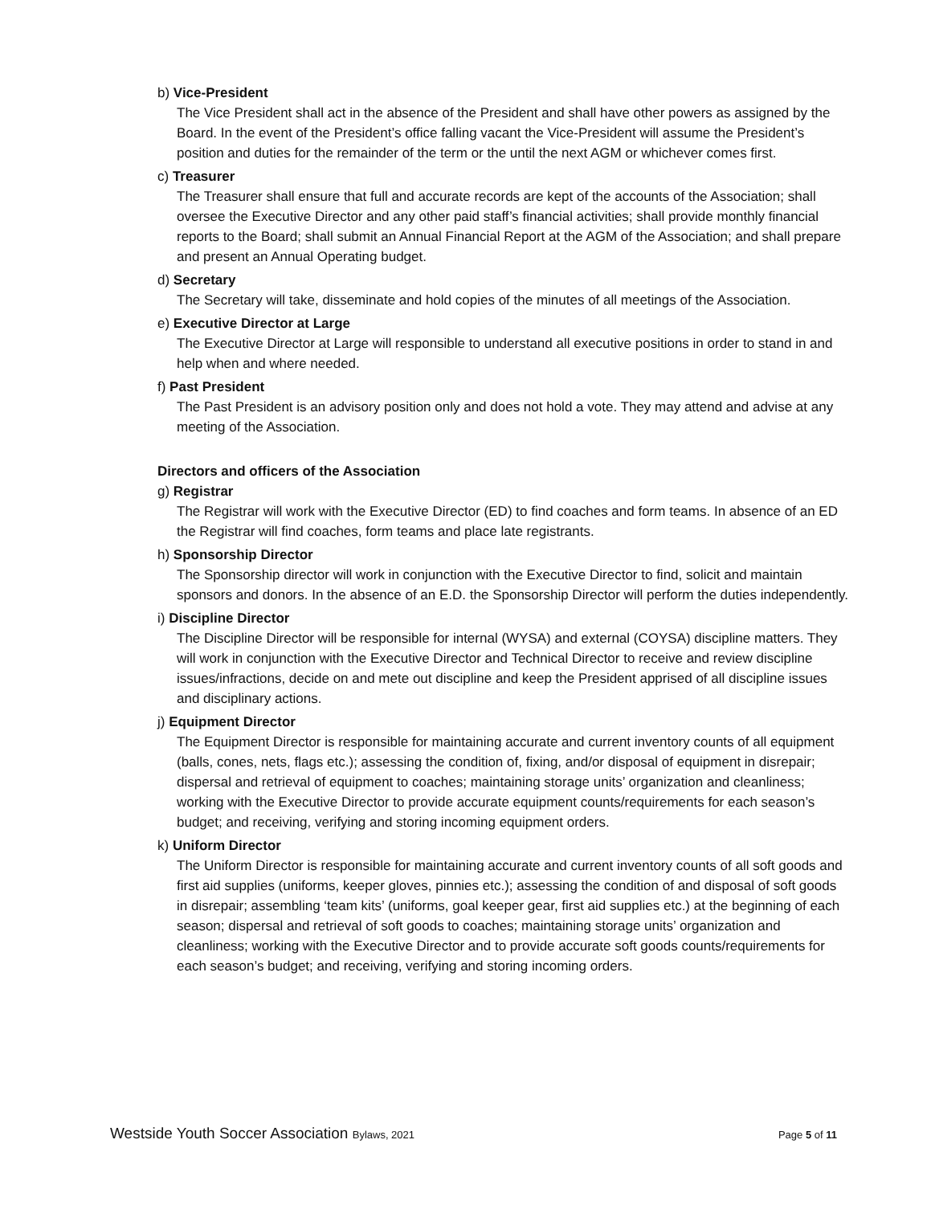b) Vice-President
The Vice President shall act in the absence of the President and shall have other powers as assigned by the Board. In the event of the President’s office falling vacant the Vice-President will assume the President’s position and duties for the remainder of the term or the until the next AGM or whichever comes first.
c) Treasurer
The Treasurer shall ensure that full and accurate records are kept of the accounts of the Association; shall oversee the Executive Director and any other paid staff’s financial activities; shall provide monthly financial reports to the Board; shall submit an Annual Financial Report at the AGM of the Association; and shall prepare and present an Annual Operating budget.
d) Secretary
The Secretary will take, disseminate and hold copies of the minutes of all meetings of the Association.
e) Executive Director at Large
The Executive Director at Large will responsible to understand all executive positions in order to stand in and help when and where needed.
f) Past President
The Past President is an advisory position only and does not hold a vote. They may attend and advise at any meeting of the Association.
Directors and officers of the Association
g) Registrar
The Registrar will work with the Executive Director (ED) to find coaches and form teams. In absence of an ED the Registrar will find coaches, form teams and place late registrants.
h) Sponsorship Director
The Sponsorship director will work in conjunction with the Executive Director to find, solicit and maintain sponsors and donors. In the absence of an E.D. the Sponsorship Director will perform the duties independently.
i) Discipline Director
The Discipline Director will be responsible for internal (WYSA) and external (COYSA) discipline matters. They will work in conjunction with the Executive Director and Technical Director to receive and review discipline issues/infractions, decide on and mete out discipline and keep the President apprised of all discipline issues and disciplinary actions.
j) Equipment Director
The Equipment Director is responsible for maintaining accurate and current inventory counts of all equipment (balls, cones, nets, flags etc.); assessing the condition of, fixing, and/or disposal of equipment in disrepair; dispersal and retrieval of equipment to coaches; maintaining storage units’ organization and cleanliness; working with the Executive Director to provide accurate equipment counts/requirements for each season’s budget; and receiving, verifying and storing incoming equipment orders.
k) Uniform Director
The Uniform Director is responsible for maintaining accurate and current inventory counts of all soft goods and first aid supplies (uniforms, keeper gloves, pinnies etc.); assessing the condition of and disposal of soft goods in disrepair; assembling ‘team kits’ (uniforms, goal keeper gear, first aid supplies etc.) at the beginning of each season; dispersal and retrieval of soft goods to coaches; maintaining storage units’ organization and cleanliness; working with the Executive Director and to provide accurate soft goods counts/requirements for each season’s budget; and receiving, verifying and storing incoming orders.
Westside Youth Soccer Association Bylaws, 2021 Page 5 of 11